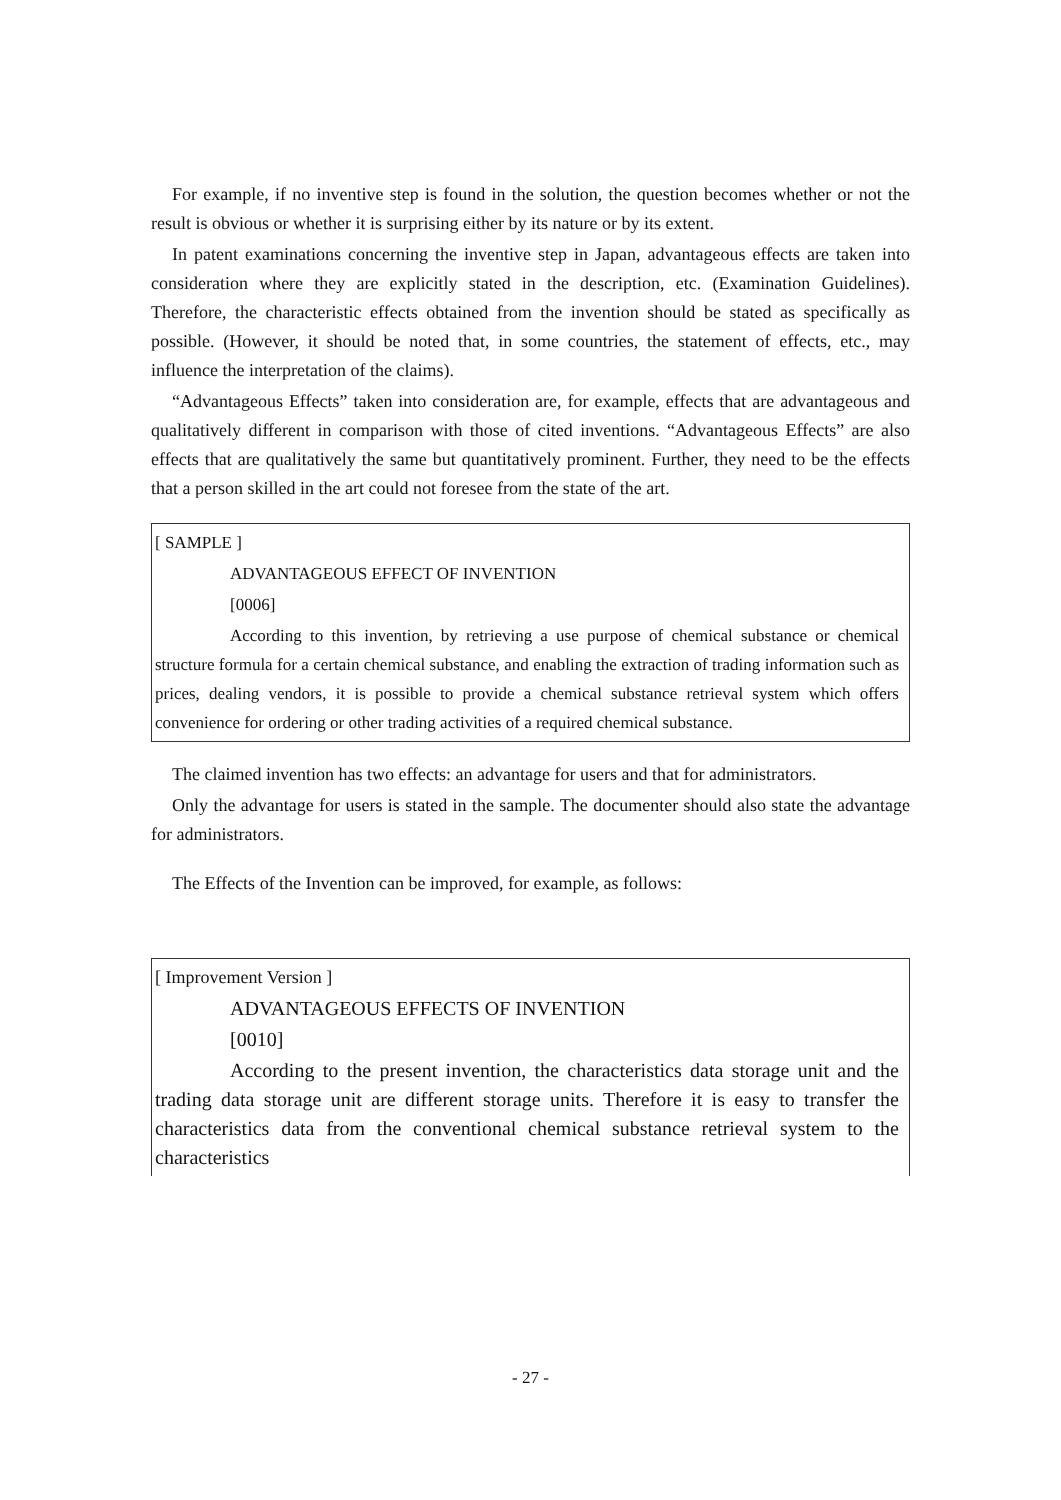For example, if no inventive step is found in the solution, the question becomes whether or not the result is obvious or whether it is surprising either by its nature or by its extent.
In patent examinations concerning the inventive step in Japan, advantageous effects are taken into consideration where they are explicitly stated in the description, etc. (Examination Guidelines). Therefore, the characteristic effects obtained from the invention should be stated as specifically as possible. (However, it should be noted that, in some countries, the statement of effects, etc., may influence the interpretation of the claims).
“Advantageous Effects” taken into consideration are, for example, effects that are advantageous and qualitatively different in comparison with those of cited inventions. “Advantageous Effects” are also effects that are qualitatively the same but quantitatively prominent. Further, they need to be the effects that a person skilled in the art could not foresee from the state of the art.
[ SAMPLE ]
ADVANTAGEOUS EFFECT OF INVENTION
[0006]
According to this invention, by retrieving a use purpose of chemical substance or chemical structure formula for a certain chemical substance, and enabling the extraction of trading information such as prices, dealing vendors, it is possible to provide a chemical substance retrieval system which offers convenience for ordering or other trading activities of a required chemical substance.
The claimed invention has two effects: an advantage for users and that for administrators.
Only the advantage for users is stated in the sample. The documenter should also state the advantage for administrators.
The Effects of the Invention can be improved, for example, as follows:
[ Improvement Version ]
ADVANTAGEOUS EFFECTS OF INVENTION
[0010]
According to the present invention, the characteristics data storage unit and the trading data storage unit are different storage units. Therefore it is easy to transfer the characteristics data from the conventional chemical substance retrieval system to the characteristics
- 27 -